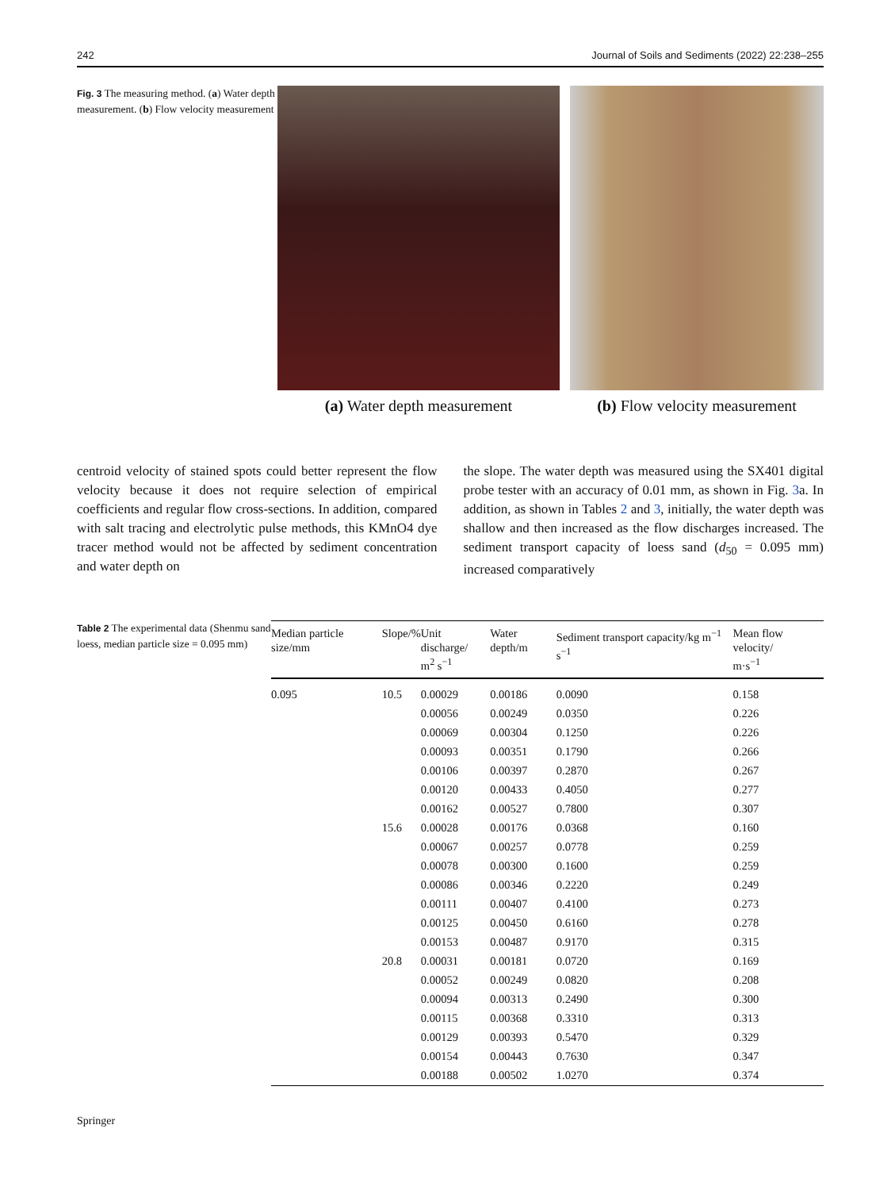242 Journal of Soils and Sediments (2022) 22:238–255
Fig. 3 The measuring method. (a) Water depth measurement. (b) Flow velocity measurement
(a) Water depth measurement (b) Flow velocity measurement
centroid velocity of stained spots could better represent the flow velocity because it does not require selection of empirical coefficients and regular flow cross-sections. In addition, compared with salt tracing and electrolytic pulse methods, this KMnO4 dye tracer method would not be affected by sediment concentration and water depth on
the slope. The water depth was measured using the SX401 digital probe tester with an accuracy of 0.01 mm, as shown in Fig. 3a. In addition, as shown in Tables 2 and 3, initially, the water depth was shallow and then increased as the flow discharges increased. The sediment transport capacity of loess sand (d<sub>50</sub> = 0.095 mm) increased comparatively
Table 2 The experimental data (Shenmu sand loess, median particle size = 0.095 mm)
| Median particle size/mm | Slope/% | Unit discharge/ m<sup>2</sup> s<sup>−1</sup> | Water depth/m | Sediment transport capacity/kg m<sup>−1</sup> s<sup>−1</sup> | Mean flow velocity/ m·s<sup>−1</sup> |
| --- | --- | --- | --- | --- | --- |
| 0.095 | 10.5 | 0.00029 | 0.00186 | 0.0090 | 0.158 |
| | | 0.00056 | 0.00249 | 0.0350 | 0.226 |
| | | 0.00069 | 0.00304 | 0.1250 | 0.226 |
| | | 0.00093 | 0.00351 | 0.1790 | 0.266 |
| | | 0.00106 | 0.00397 | 0.2870 | 0.267 |
| | | 0.00120 | 0.00433 | 0.4050 | 0.277 |
| | | 0.00162 | 0.00527 | 0.7800 | 0.307 |
| | 15.6 | 0.00028 | 0.00176 | 0.0368 | 0.160 |
| | | 0.00067 | 0.00257 | 0.0778 | 0.259 |
| | | 0.00078 | 0.00300 | 0.1600 | 0.259 |
| | | 0.00086 | 0.00346 | 0.2220 | 0.249 |
| | | 0.00111 | 0.00407 | 0.4100 | 0.273 |
| | | 0.00125 | 0.00450 | 0.6160 | 0.278 |
| | | 0.00153 | 0.00487 | 0.9170 | 0.315 |
| | 20.8 | 0.00031 | 0.00181 | 0.0720 | 0.169 |
| | | 0.00052 | 0.00249 | 0.0820 | 0.208 |
| | | 0.00094 | 0.00313 | 0.2490 | 0.300 |
| | | 0.00115 | 0.00368 | 0.3310 | 0.313 |
| | | 0.00129 | 0.00393 | 0.5470 | 0.329 |
| | | 0.00154 | 0.00443 | 0.7630 | 0.347 |
| | | 0.00188 | 0.00502 | 1.0270 | 0.374 |
Springer